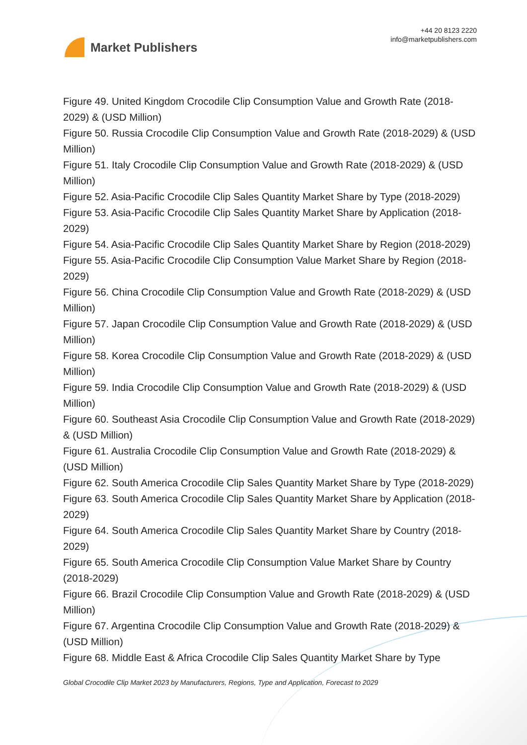Market Publishers
+44 20 8123 2220
info@marketpublishers.com
Figure 49. United Kingdom Crocodile Clip Consumption Value and Growth Rate (2018-2029) & (USD Million)
Figure 50. Russia Crocodile Clip Consumption Value and Growth Rate (2018-2029) & (USD Million)
Figure 51. Italy Crocodile Clip Consumption Value and Growth Rate (2018-2029) & (USD Million)
Figure 52. Asia-Pacific Crocodile Clip Sales Quantity Market Share by Type (2018-2029)
Figure 53. Asia-Pacific Crocodile Clip Sales Quantity Market Share by Application (2018-2029)
Figure 54. Asia-Pacific Crocodile Clip Sales Quantity Market Share by Region (2018-2029)
Figure 55. Asia-Pacific Crocodile Clip Consumption Value Market Share by Region (2018-2029)
Figure 56. China Crocodile Clip Consumption Value and Growth Rate (2018-2029) & (USD Million)
Figure 57. Japan Crocodile Clip Consumption Value and Growth Rate (2018-2029) & (USD Million)
Figure 58. Korea Crocodile Clip Consumption Value and Growth Rate (2018-2029) & (USD Million)
Figure 59. India Crocodile Clip Consumption Value and Growth Rate (2018-2029) & (USD Million)
Figure 60. Southeast Asia Crocodile Clip Consumption Value and Growth Rate (2018-2029) & (USD Million)
Figure 61. Australia Crocodile Clip Consumption Value and Growth Rate (2018-2029) & (USD Million)
Figure 62. South America Crocodile Clip Sales Quantity Market Share by Type (2018-2029)
Figure 63. South America Crocodile Clip Sales Quantity Market Share by Application (2018-2029)
Figure 64. South America Crocodile Clip Sales Quantity Market Share by Country (2018-2029)
Figure 65. South America Crocodile Clip Consumption Value Market Share by Country (2018-2029)
Figure 66. Brazil Crocodile Clip Consumption Value and Growth Rate (2018-2029) & (USD Million)
Figure 67. Argentina Crocodile Clip Consumption Value and Growth Rate (2018-2029) & (USD Million)
Figure 68. Middle East & Africa Crocodile Clip Sales Quantity Market Share by Type
Global Crocodile Clip Market 2023 by Manufacturers, Regions, Type and Application, Forecast to 2029